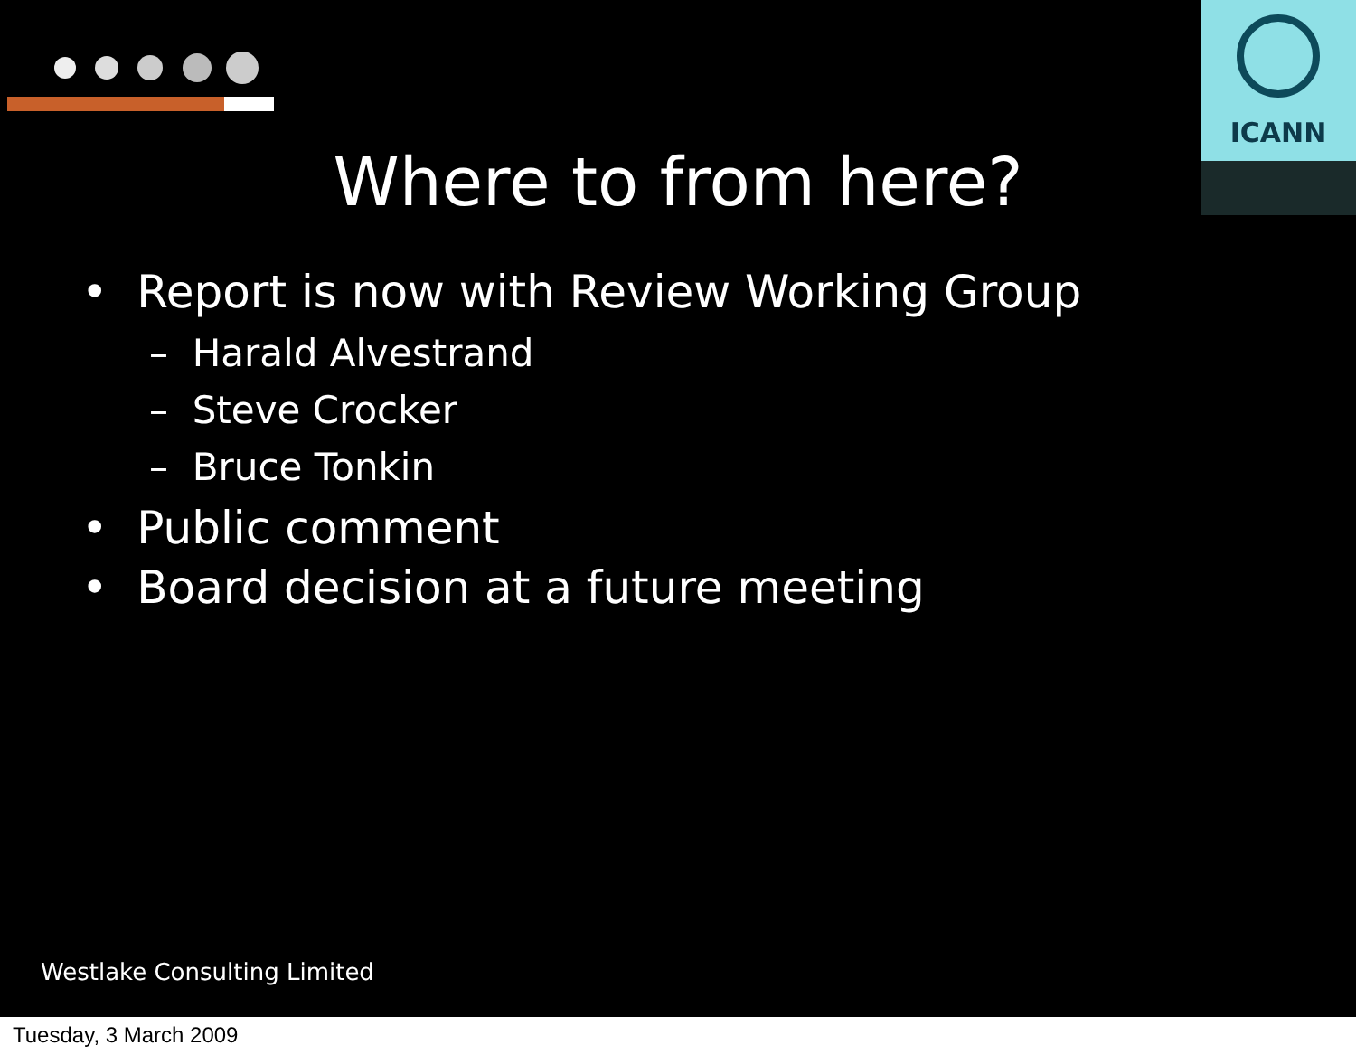ICANN
Where to from here?
• Report is now with Review Working Group
– Harald Alvestrand
– Steve Crocker
– Bruce Tonkin
• Public comment
• Board decision at a future meeting
Westlake Consulting Limited
Tuesday, 3 March 2009